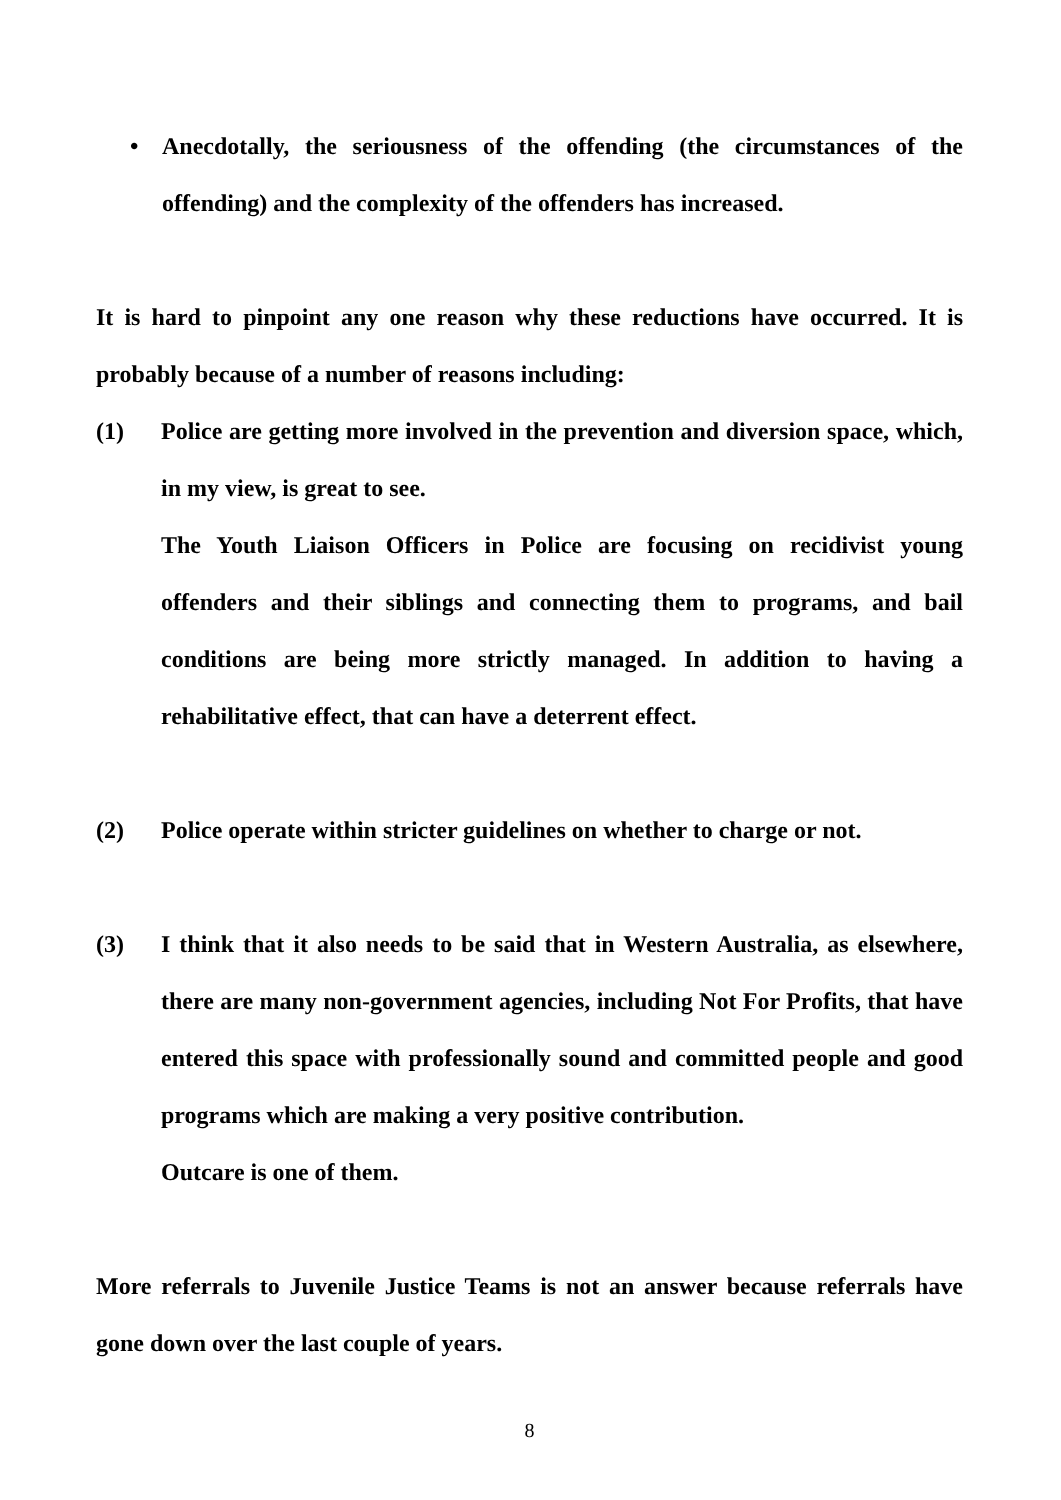• Anecdotally, the seriousness of the offending (the circumstances of the offending) and the complexity of the offenders has increased.
It is hard to pinpoint any one reason why these reductions have occurred. It is probably because of a number of reasons including:
(1) Police are getting more involved in the prevention and diversion space, which, in my view, is great to see.
The Youth Liaison Officers in Police are focusing on recidivist young offenders and their siblings and connecting them to programs, and bail conditions are being more strictly managed. In addition to having a rehabilitative effect, that can have a deterrent effect.
(2) Police operate within stricter guidelines on whether to charge or not.
(3) I think that it also needs to be said that in Western Australia, as elsewhere, there are many non-government agencies, including Not For Profits, that have entered this space with professionally sound and committed people and good programs which are making a very positive contribution.
Outcare is one of them.
More referrals to Juvenile Justice Teams is not an answer because referrals have gone down over the last couple of years.
8